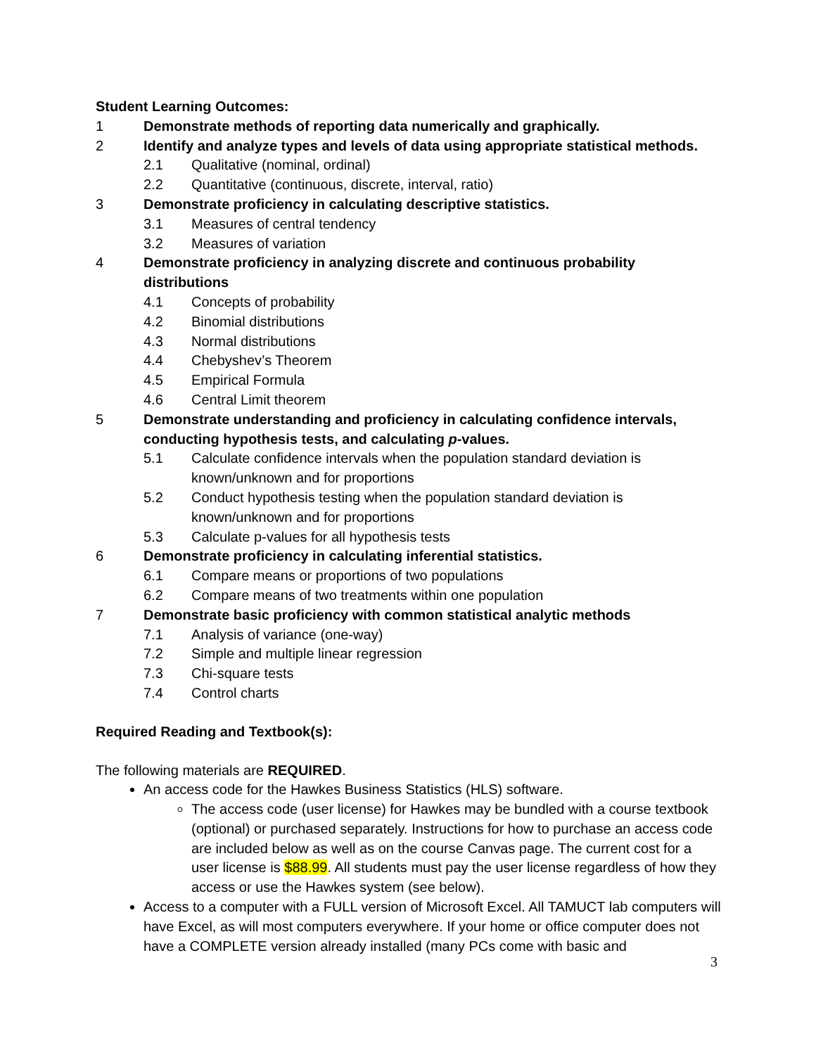Student Learning Outcomes:
1 Demonstrate methods of reporting data numerically and graphically.
2 Identify and analyze types and levels of data using appropriate statistical methods.
2.1 Qualitative (nominal, ordinal)
2.2 Quantitative (continuous, discrete, interval, ratio)
3 Demonstrate proficiency in calculating descriptive statistics.
3.1 Measures of central tendency
3.2 Measures of variation
4 Demonstrate proficiency in analyzing discrete and continuous probability distributions
4.1 Concepts of probability
4.2 Binomial distributions
4.3 Normal distributions
4.4 Chebyshev’s Theorem
4.5 Empirical Formula
4.6 Central Limit theorem
5 Demonstrate understanding and proficiency in calculating confidence intervals, conducting hypothesis tests, and calculating p-values.
5.1 Calculate confidence intervals when the population standard deviation is known/unknown and for proportions
5.2 Conduct hypothesis testing when the population standard deviation is known/unknown and for proportions
5.3 Calculate p-values for all hypothesis tests
6 Demonstrate proficiency in calculating inferential statistics.
6.1 Compare means or proportions of two populations
6.2 Compare means of two treatments within one population
7 Demonstrate basic proficiency with common statistical analytic methods
7.1 Analysis of variance (one-way)
7.2 Simple and multiple linear regression
7.3 Chi-square tests
7.4 Control charts
Required Reading and Textbook(s):
The following materials are REQUIRED.
An access code for the Hawkes Business Statistics (HLS) software.
The access code (user license) for Hawkes may be bundled with a course textbook (optional) or purchased separately. Instructions for how to purchase an access code are included below as well as on the course Canvas page. The current cost for a user license is $88.99. All students must pay the user license regardless of how they access or use the Hawkes system (see below).
Access to a computer with a FULL version of Microsoft Excel. All TAMUCT lab computers will have Excel, as will most computers everywhere. If your home or office computer does not have a COMPLETE version already installed (many PCs come with basic and
3